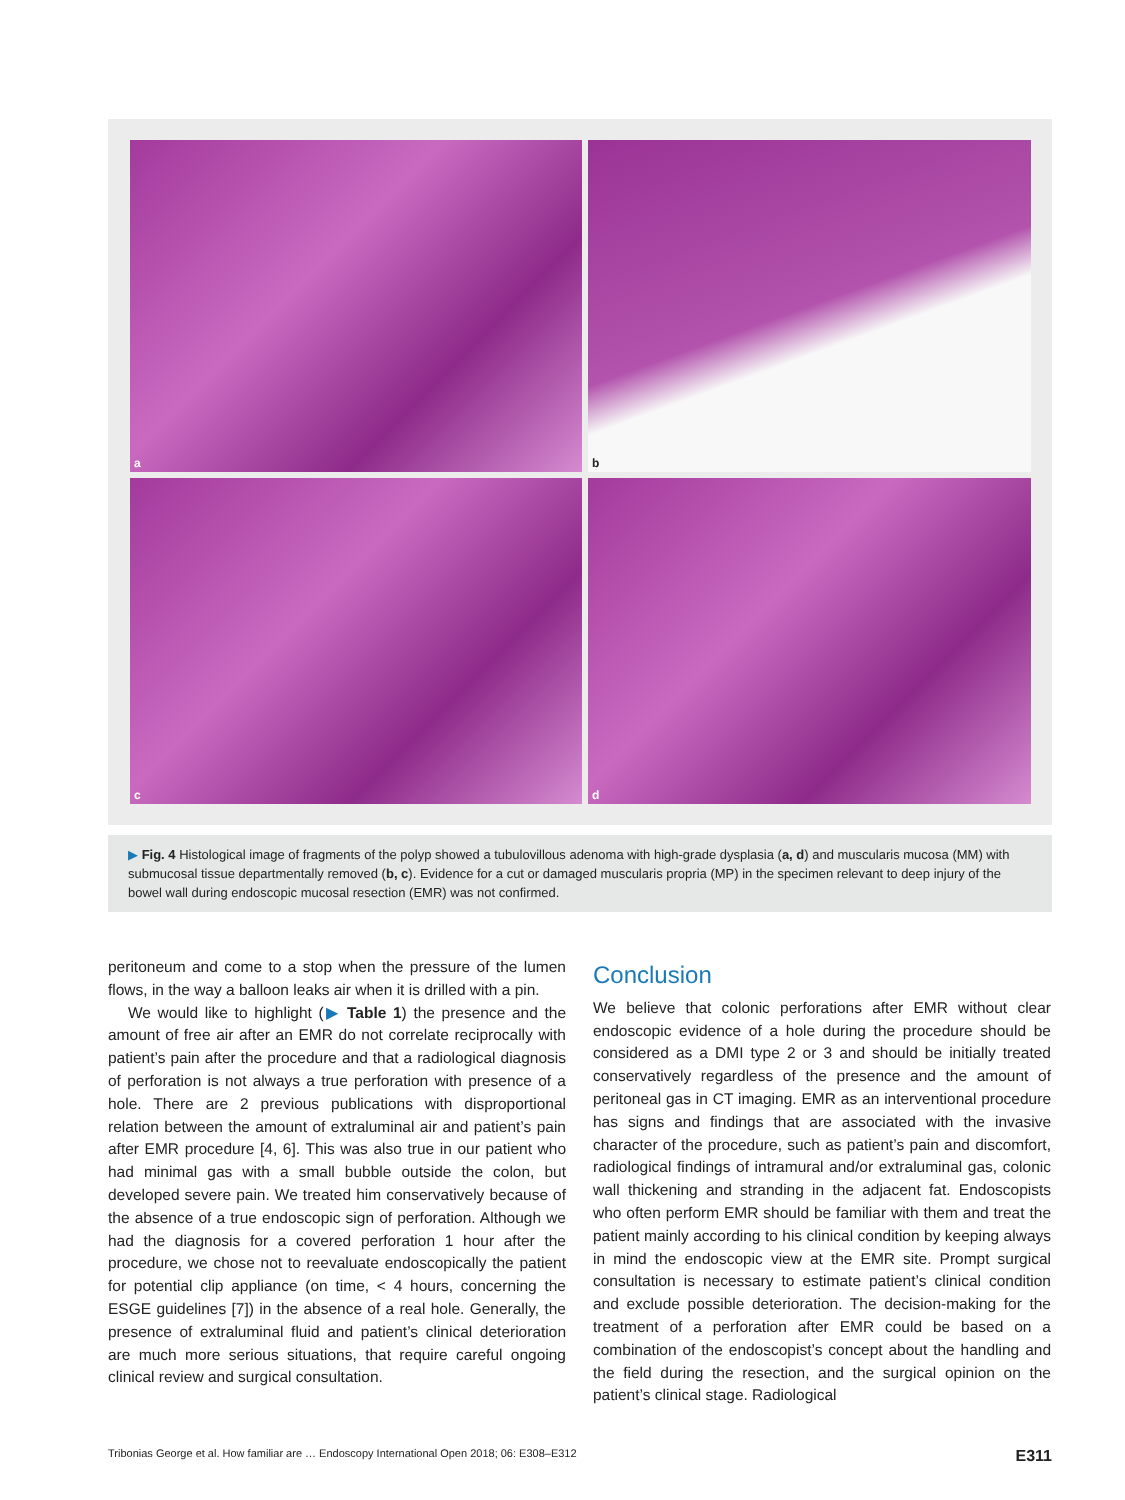a
b
c
d
▶ Fig. 4 Histological image of fragments of the polyp showed a tubulovillous adenoma with high-grade dysplasia (a, d) and muscularis mucosa (MM) with submucosal tissue departmentally removed (b, c). Evidence for a cut or damaged muscularis propria (MP) in the specimen relevant to deep injury of the bowel wall during endoscopic mucosal resection (EMR) was not confirmed.
peritoneum and come to a stop when the pressure of the lumen flows, in the way a balloon leaks air when it is drilled with a pin.
We would like to highlight (▶ Table 1) the presence and the amount of free air after an EMR do not correlate reciprocally with patient’s pain after the procedure and that a radiological diagnosis of perforation is not always a true perforation with presence of a hole. There are 2 previous publications with disproportional relation between the amount of extraluminal air and patient’s pain after EMR procedure [4, 6]. This was also true in our patient who had minimal gas with a small bubble outside the colon, but developed severe pain. We treated him conservatively because of the absence of a true endoscopic sign of perforation. Although we had the diagnosis for a covered perforation 1 hour after the procedure, we chose not to reevaluate endoscopically the patient for potential clip appliance (on time, < 4 hours, concerning the ESGE guidelines [7]) in the absence of a real hole. Generally, the presence of extraluminal fluid and patient’s clinical deterioration are much more serious situations, that require careful ongoing clinical review and surgical consultation.
Conclusion
We believe that colonic perforations after EMR without clear endoscopic evidence of a hole during the procedure should be considered as a DMI type 2 or 3 and should be initially treated conservatively regardless of the presence and the amount of peritoneal gas in CT imaging. EMR as an interventional procedure has signs and findings that are associated with the invasive character of the procedure, such as patient’s pain and discomfort, radiological findings of intramural and/or extraluminal gas, colonic wall thickening and stranding in the adjacent fat. Endoscopists who often perform EMR should be familiar with them and treat the patient mainly according to his clinical condition by keeping always in mind the endoscopic view at the EMR site. Prompt surgical consultation is necessary to estimate patient’s clinical condition and exclude possible deterioration. The decision-making for the treatment of a perforation after EMR could be based on a combination of the endoscopist’s concept about the handling and the field during the resection, and the surgical opinion on the patient’s clinical stage. Radiological
Tribonias George et al. How familiar are … Endoscopy International Open 2018; 06: E308–E312 E311